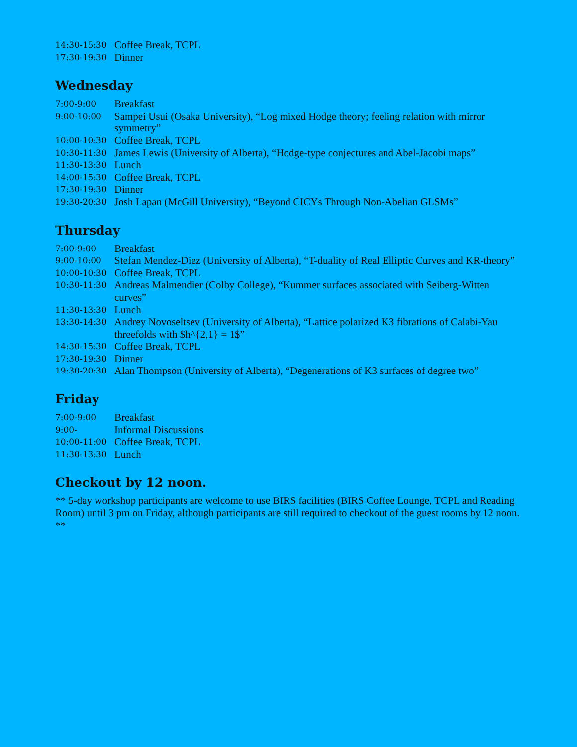| 14:30-15:30 | Coffee Break, TCPL |
| 17:30-19:30 | Dinner |
Wednesday
| 7:00-9:00 | Breakfast |
| 9:00-10:00 | Sampei Usui (Osaka University), “Log mixed Hodge theory; feeling relation with mirror symmetry” |
| 10:00-10:30 | Coffee Break, TCPL |
| 10:30-11:30 | James Lewis (University of Alberta), “Hodge-type conjectures and Abel-Jacobi maps” |
| 11:30-13:30 | Lunch |
| 14:00-15:30 | Coffee Break, TCPL |
| 17:30-19:30 | Dinner |
| 19:30-20:30 | Josh Lapan (McGill University), “Beyond CICYs Through Non-Abelian GLSMs” |
Thursday
| 7:00-9:00 | Breakfast |
| 9:00-10:00 | Stefan Mendez-Diez (University of Alberta), “T-duality of Real Elliptic Curves and KR-theory” |
| 10:00-10:30 | Coffee Break, TCPL |
| 10:30-11:30 | Andreas Malmendier (Colby College), “Kummer surfaces associated with Seiberg-Witten curves” |
| 11:30-13:30 | Lunch |
| 13:30-14:30 | Andrey Novoseltsev (University of Alberta), “Lattice polarized K3 fibrations of Calabi-Yau threefolds with $h^{2,1} = 1$” |
| 14:30-15:30 | Coffee Break, TCPL |
| 17:30-19:30 | Dinner |
| 19:30-20:30 | Alan Thompson (University of Alberta), “Degenerations of K3 surfaces of degree two” |
Friday
| 7:00-9:00 | Breakfast |
| 9:00- | Informal Discussions |
| 10:00-11:00 | Coffee Break, TCPL |
| 11:30-13:30 | Lunch |
Checkout by 12 noon.
** 5-day workshop participants are welcome to use BIRS facilities (BIRS Coffee Lounge, TCPL and Reading Room) until 3 pm on Friday, although participants are still required to checkout of the guest rooms by 12 noon. **